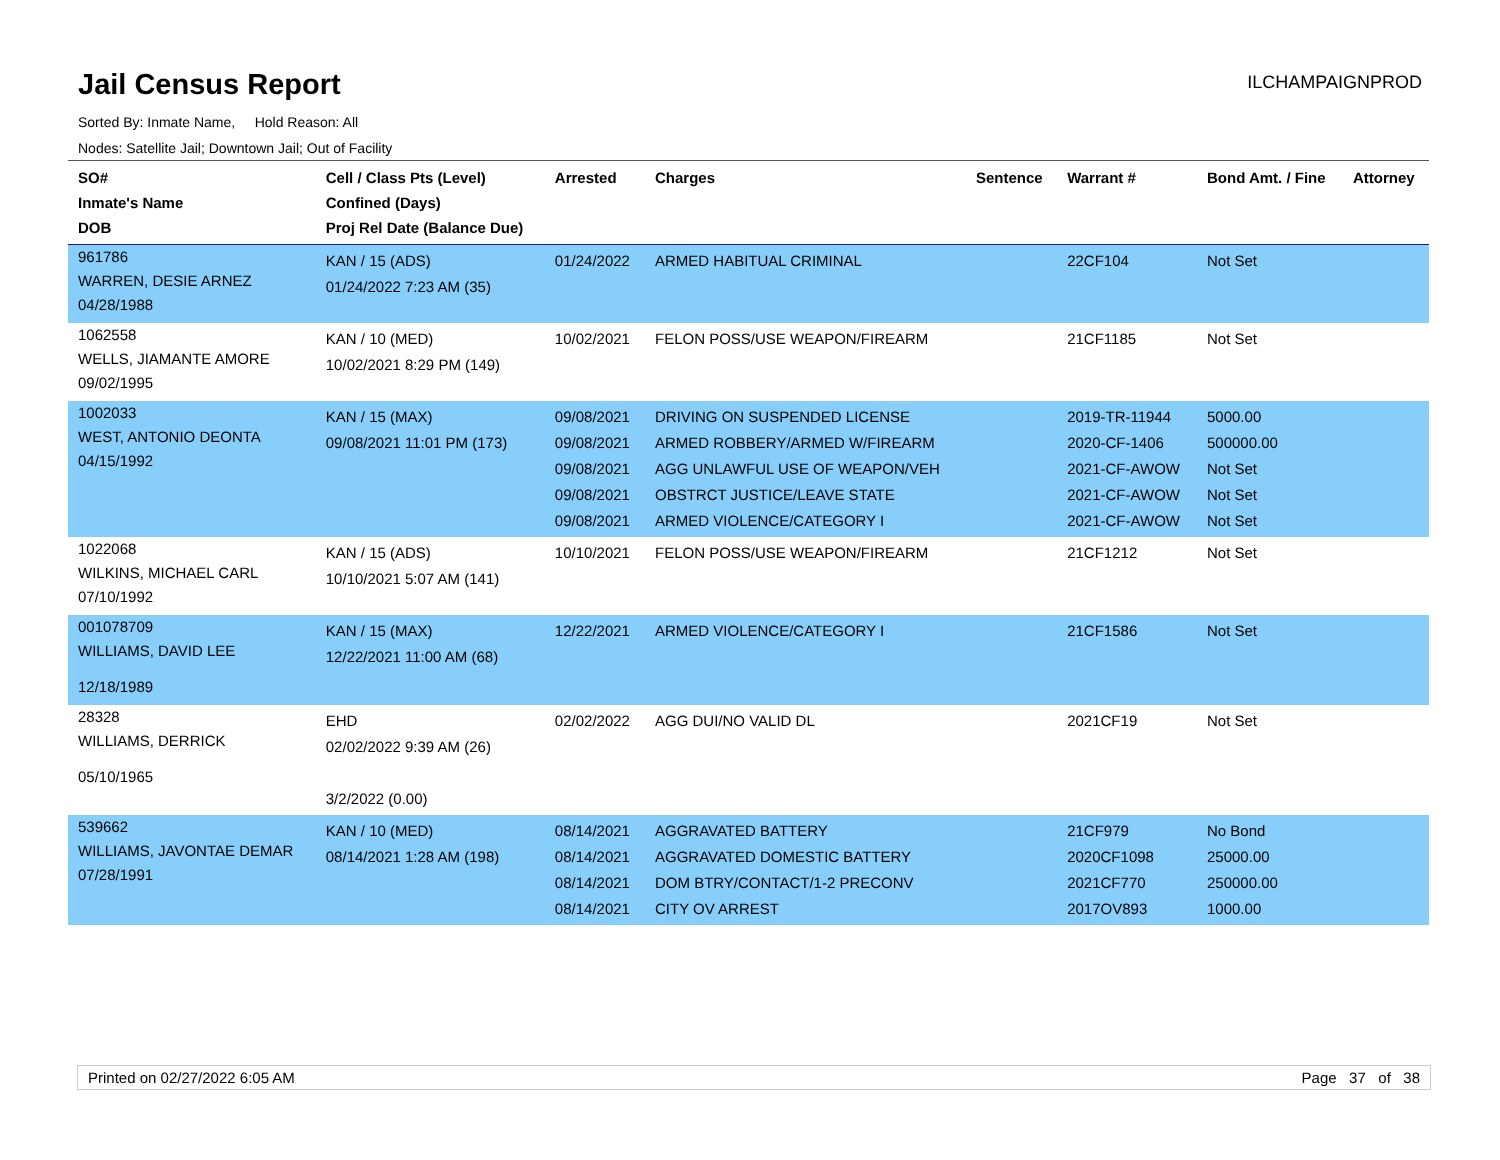Jail Census Report
ILCHAMPAIGNPROD
Sorted By: Inmate Name, Hold Reason: All
Nodes: Satellite Jail; Downtown Jail; Out of Facility
| SO# Inmate's Name DOB | Cell / Class Pts (Level) Confined (Days) Proj Rel Date (Balance Due) | Arrested | Charges | Sentence | Warrant # | Bond Amt. / Fine | Attorney |
| --- | --- | --- | --- | --- | --- | --- | --- |
| 961786 WARREN, DESIE ARNEZ 04/28/1988 | KAN / 15 (ADS) 01/24/2022 7:23 AM (35) | 01/24/2022 | ARMED HABITUAL CRIMINAL | | 22CF104 | Not Set | |
| 1062558 WELLS, JIAMANTE AMORE 09/02/1995 | KAN / 10 (MED) 10/02/2021 8:29 PM (149) | 10/02/2021 | FELON POSS/USE WEAPON/FIREARM | | 21CF1185 | Not Set | |
| 1002033 WEST, ANTONIO DEONTA 04/15/1992 | KAN / 15 (MAX) 09/08/2021 11:01 PM (173) | 09/08/2021 09/08/2021 09/08/2021 09/08/2021 09/08/2021 | DRIVING ON SUSPENDED LICENSE ARMED ROBBERY/ARMED W/FIREARM AGG UNLAWFUL USE OF WEAPON/VEH OBSTRCT JUSTICE/LEAVE STATE ARMED VIOLENCE/CATEGORY I | | 2019-TR-11944 2020-CF-1406 2021-CF-AWOW 2021-CF-AWOW 2021-CF-AWOW | 5000.00 500000.00 Not Set Not Set Not Set | |
| 1022068 WILKINS, MICHAEL CARL 07/10/1992 | KAN / 15 (ADS) 10/10/2021 5:07 AM (141) | 10/10/2021 | FELON POSS/USE WEAPON/FIREARM | | 21CF1212 | Not Set | |
| 001078709 WILLIAMS, DAVID LEE 12/18/1989 | KAN / 15 (MAX) 12/22/2021 11:00 AM (68) | 12/22/2021 | ARMED VIOLENCE/CATEGORY I | | 21CF1586 | Not Set | |
| 28328 WILLIAMS, DERRICK 05/10/1965 | EHD 02/02/2022 9:39 AM (26) 3/2/2022 (0.00) | 02/02/2022 | AGG DUI/NO VALID DL | | 2021CF19 | Not Set | |
| 539662 WILLIAMS, JAVONTAE DEMAR 07/28/1991 | KAN / 10 (MED) 08/14/2021 1:28 AM (198) | 08/14/2021 08/14/2021 08/14/2021 08/14/2021 | AGGRAVATED BATTERY AGGRAVATED DOMESTIC BATTERY DOM BTRY/CONTACT/1-2 PRECONV CITY OV ARREST | | 21CF979 2020CF1098 2021CF770 2017OV893 | No Bond 25000.00 250000.00 1000.00 | |
Printed on 02/27/2022 6:05 AM Page 37 of 38